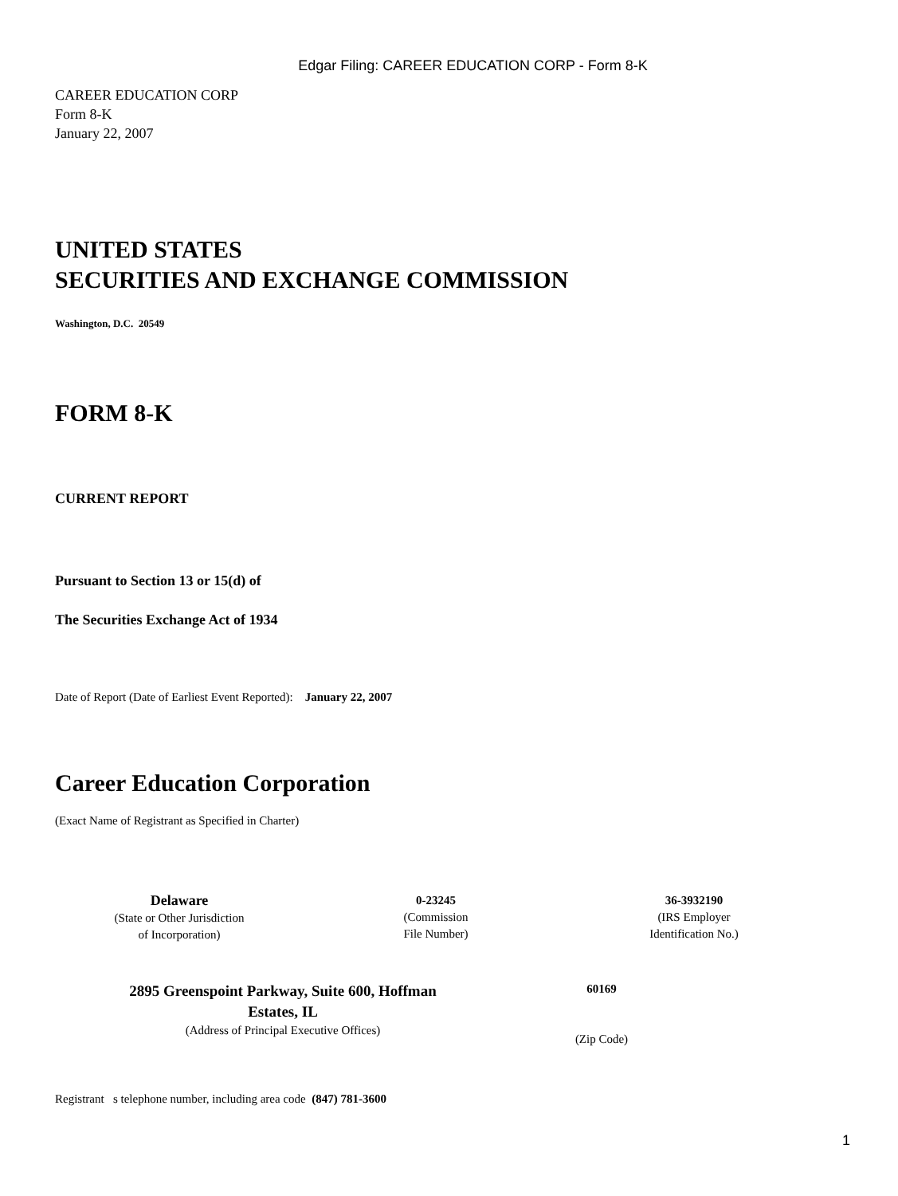Edgar Filing: CAREER EDUCATION CORP - Form 8-K
CAREER EDUCATION CORP
Form 8-K
January 22, 2007
UNITED STATES
SECURITIES AND EXCHANGE COMMISSION
Washington, D.C. 20549
FORM 8-K
CURRENT REPORT
Pursuant to Section 13 or 15(d) of
The Securities Exchange Act of 1934
Date of Report (Date of Earliest Event Reported): January 22, 2007
Career Education Corporation
(Exact Name of Registrant as Specified in Charter)
| Delaware (State or Other Jurisdiction of Incorporation) | 0-23245 (Commission File Number) | 36-3932190 (IRS Employer Identification No.) |
| 2895 Greenspoint Parkway, Suite 600, Hoffman Estates, IL (Address of Principal Executive Offices) | 60169 (Zip Code) |
Registrant s telephone number, including area code (847) 781-3600
1